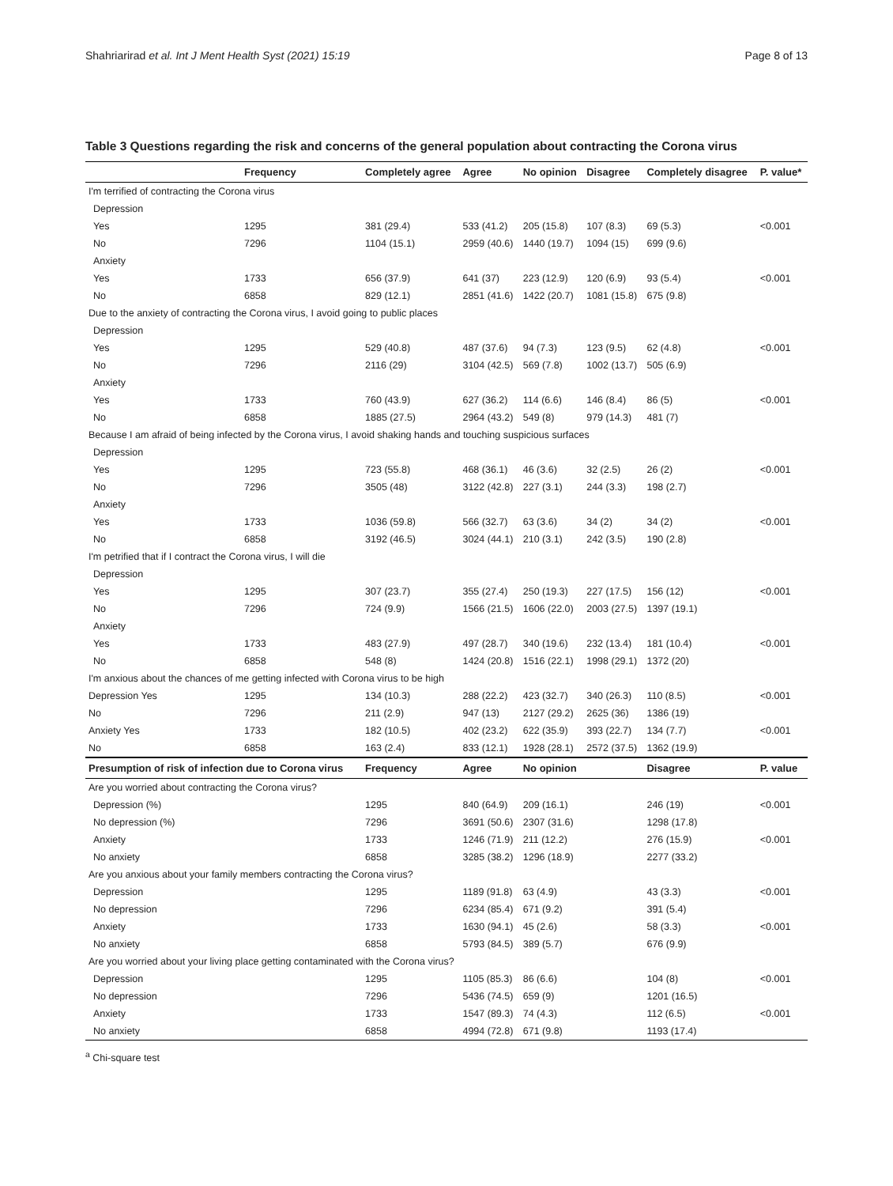Shahriarirad et al. Int J Ment Health Syst (2021) 15:19 Page 8 of 13
Table 3 Questions regarding the risk and concerns of the general population about contracting the Corona virus
| | Frequency | Completely agree | Agree | No opinion | Disagree | Completely disagree | P. value* |
| --- | --- | --- | --- | --- | --- | --- | --- |
| I'm terrified of contracting the Corona virus | | | | | | | |
| Depression | | | | | | | |
| Yes | 1295 | 381 (29.4) | 533 (41.2) | 205 (15.8) | 107 (8.3) | 69 (5.3) | <0.001 |
| No | 7296 | 1104 (15.1) | 2959 (40.6) | 1440 (19.7) | 1094 (15) | 699 (9.6) | |
| Anxiety | | | | | | | |
| Yes | 1733 | 656 (37.9) | 641 (37) | 223 (12.9) | 120 (6.9) | 93 (5.4) | <0.001 |
| No | 6858 | 829 (12.1) | 2851 (41.6) | 1422 (20.7) | 1081 (15.8) | 675 (9.8) | |
| Due to the anxiety of contracting the Corona virus, I avoid going to public places | | | | | | | |
| Depression | | | | | | | |
| Yes | 1295 | 529 (40.8) | 487 (37.6) | 94 (7.3) | 123 (9.5) | 62 (4.8) | <0.001 |
| No | 7296 | 2116 (29) | 3104 (42.5) | 569 (7.8) | 1002 (13.7) | 505 (6.9) | |
| Anxiety | | | | | | | |
| Yes | 1733 | 760 (43.9) | 627 (36.2) | 114 (6.6) | 146 (8.4) | 86 (5) | <0.001 |
| No | 6858 | 1885 (27.5) | 2964 (43.2) | 549 (8) | 979 (14.3) | 481 (7) | |
| Because I am afraid of being infected by the Corona virus, I avoid shaking hands and touching suspicious surfaces | | | | | | | |
| Depression | | | | | | | |
| Yes | 1295 | 723 (55.8) | 468 (36.1) | 46 (3.6) | 32 (2.5) | 26 (2) | <0.001 |
| No | 7296 | 3505 (48) | 3122 (42.8) | 227 (3.1) | 244 (3.3) | 198 (2.7) | |
| Anxiety | | | | | | | |
| Yes | 1733 | 1036 (59.8) | 566 (32.7) | 63 (3.6) | 34 (2) | 34 (2) | <0.001 |
| No | 6858 | 3192 (46.5) | 3024 (44.1) | 210 (3.1) | 242 (3.5) | 190 (2.8) | |
| I'm petrified that if I contract the Corona virus, I will die | | | | | | | |
| Depression | | | | | | | |
| Yes | 1295 | 307 (23.7) | 355 (27.4) | 250 (19.3) | 227 (17.5) | 156 (12) | <0.001 |
| No | 7296 | 724 (9.9) | 1566 (21.5) | 1606 (22.0) | 2003 (27.5) | 1397 (19.1) | |
| Anxiety | | | | | | | |
| Yes | 1733 | 483 (27.9) | 497 (28.7) | 340 (19.6) | 232 (13.4) | 181 (10.4) | <0.001 |
| No | 6858 | 548 (8) | 1424 (20.8) | 1516 (22.1) | 1998 (29.1) | 1372 (20) | |
| I'm anxious about the chances of me getting infected with Corona virus to be high | | | | | | | |
| Depression Yes | 1295 | 134 (10.3) | 288 (22.2) | 423 (32.7) | 340 (26.3) | 110 (8.5) | <0.001 |
| No | 7296 | 211 (2.9) | 947 (13) | 2127 (29.2) | 2625 (36) | 1386 (19) | |
| Anxiety Yes | 1733 | 182 (10.5) | 402 (23.2) | 622 (35.9) | 393 (22.7) | 134 (7.7) | <0.001 |
| No | 6858 | 163 (2.4) | 833 (12.1) | 1928 (28.1) | 2572 (37.5) | 1362 (19.9) | |
| Presumption of risk of infection due to Corona virus | | Frequency | Agree | No opinion | | Disagree | P. value |
| Are you worried about contracting the Corona virus? | | | | | | | |
| Depression (%) | | 1295 | 840 (64.9) | 209 (16.1) | | 246 (19) | <0.001 |
| No depression (%) | | 7296 | 3691 (50.6) | 2307 (31.6) | | 1298 (17.8) | |
| Anxiety | | 1733 | 1246 (71.9) | 211 (12.2) | | 276 (15.9) | <0.001 |
| No anxiety | | 6858 | 3285 (38.2) | 1296 (18.9) | | 2277 (33.2) | |
| Are you anxious about your family members contracting the Corona virus? | | | | | | | |
| Depression | | 1295 | 1189 (91.8) | 63 (4.9) | | 43 (3.3) | <0.001 |
| No depression | | 7296 | 6234 (85.4) | 671 (9.2) | | 391 (5.4) | |
| Anxiety | | 1733 | 1630 (94.1) | 45 (2.6) | | 58 (3.3) | <0.001 |
| No anxiety | | 6858 | 5793 (84.5) | 389 (5.7) | | 676 (9.9) | |
| Are you worried about your living place getting contaminated with the Corona virus? | | | | | | | |
| Depression | | 1295 | 1105 (85.3) | 86 (6.6) | | 104 (8) | <0.001 |
| No depression | | 7296 | 5436 (74.5) | 659 (9) | | 1201 (16.5) | |
| Anxiety | | 1733 | 1547 (89.3) | 74 (4.3) | | 112 (6.5) | <0.001 |
| No anxiety | | 6858 | 4994 (72.8) | 671 (9.8) | | 1193 (17.4) | |
<sup>a</sup> Chi-square test